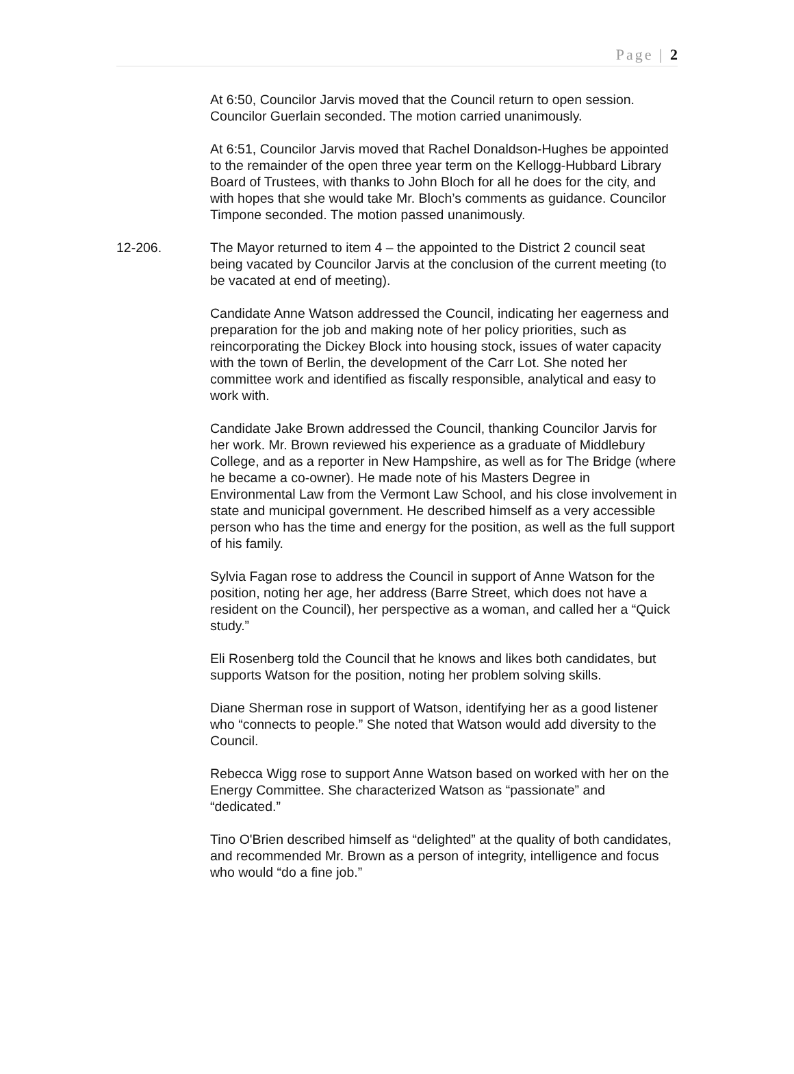Page | 2
At 6:50, Councilor Jarvis moved that the Council return to open session. Councilor Guerlain seconded. The motion carried unanimously.
At 6:51, Councilor Jarvis moved that Rachel Donaldson-Hughes be appointed to the remainder of the open three year term on the Kellogg-Hubbard Library Board of Trustees, with thanks to John Bloch for all he does for the city, and with hopes that she would take Mr. Bloch’s comments as guidance. Councilor Timpone seconded. The motion passed unanimously.
12-206. The Mayor returned to item 4 – the appointed to the District 2 council seat being vacated by Councilor Jarvis at the conclusion of the current meeting (to be vacated at end of meeting).
Candidate Anne Watson addressed the Council, indicating her eagerness and preparation for the job and making note of her policy priorities, such as reincorporating the Dickey Block into housing stock, issues of water capacity with the town of Berlin, the development of the Carr Lot. She noted her committee work and identified as fiscally responsible, analytical and easy to work with.
Candidate Jake Brown addressed the Council, thanking Councilor Jarvis for her work. Mr. Brown reviewed his experience as a graduate of Middlebury College, and as a reporter in New Hampshire, as well as for The Bridge (where he became a co-owner). He made note of his Masters Degree in Environmental Law from the Vermont Law School, and his close involvement in state and municipal government. He described himself as a very accessible person who has the time and energy for the position, as well as the full support of his family.
Sylvia Fagan rose to address the Council in support of Anne Watson for the position, noting her age, her address (Barre Street, which does not have a resident on the Council), her perspective as a woman, and called her a “Quick study.”
Eli Rosenberg told the Council that he knows and likes both candidates, but supports Watson for the position, noting her problem solving skills.
Diane Sherman rose in support of Watson, identifying her as a good listener who “connects to people.” She noted that Watson would add diversity to the Council.
Rebecca Wigg rose to support Anne Watson based on worked with her on the Energy Committee. She characterized Watson as “passionate” and “dedicated.”
Tino O'Brien described himself as “delighted” at the quality of both candidates, and recommended Mr. Brown as a person of integrity, intelligence and focus who would “do a fine job.”